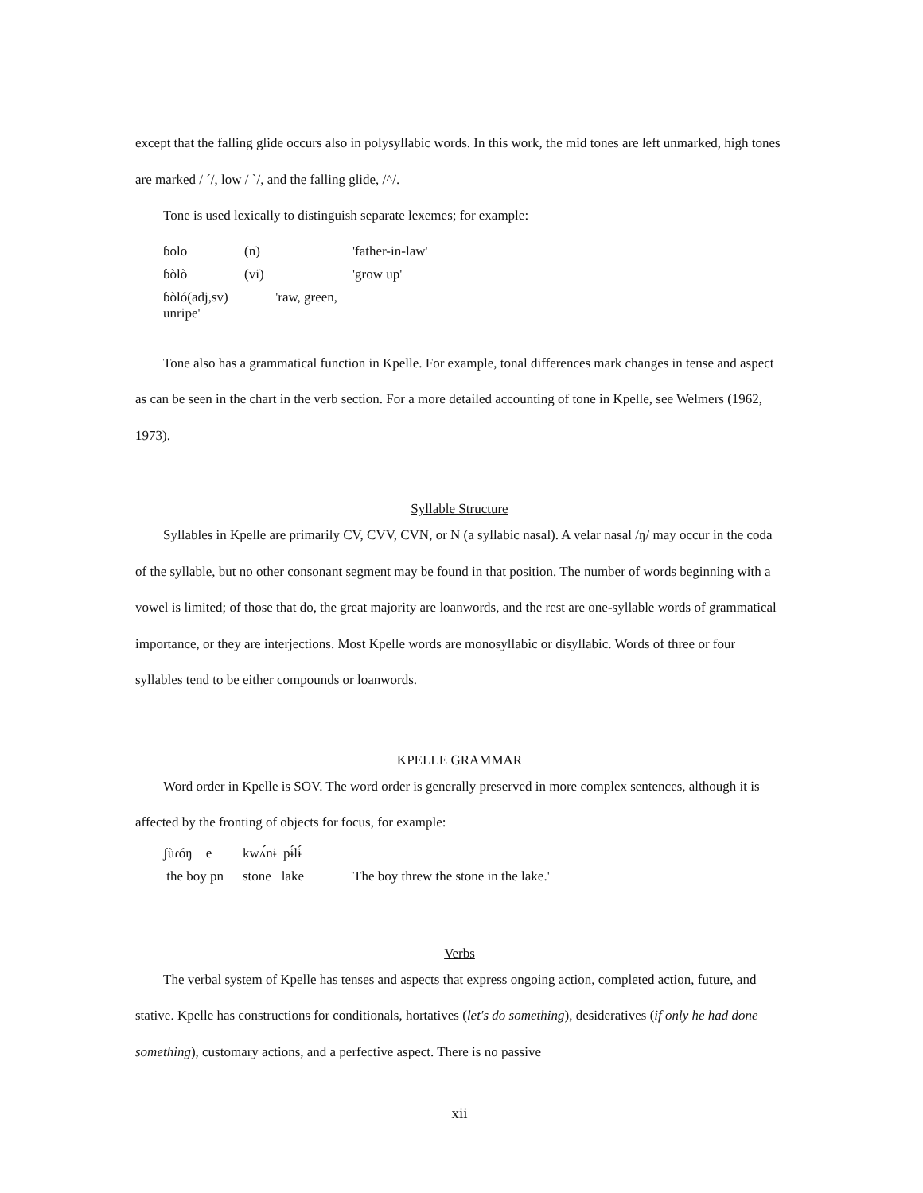except that the falling glide occurs also in polysyllabic words. In this work, the mid tones are left unmarked, high tones are marked / ´/, low / `/, and the falling glide, /^/.
Tone is used lexically to distinguish separate lexemes; for example:
| ɓolo | (n) | 'father-in-law' |
| ɓòlò | (vi) | 'grow up' |
| ɓòló(adj,sv) 'raw, green, unripe' | | |
Tone also has a grammatical function in Kpelle. For example, tonal differences mark changes in tense and aspect as can be seen in the chart in the verb section. For a more detailed accounting of tone in Kpelle, see Welmers (1962, 1973).
Syllable Structure
Syllables in Kpelle are primarily CV, CVV, CVN, or N (a syllabic nasal). A velar nasal /ŋ/ may occur in the coda of the syllable, but no other consonant segment may be found in that position. The number of words beginning with a vowel is limited; of those that do, the great majority are loanwords, and the rest are one-syllable words of grammatical importance, or they are interjections. Most Kpelle words are monosyllabic or disyllabic. Words of three or four syllables tend to be either compounds or loanwords.
KPELLE GRAMMAR
Word order in Kpelle is SOV. The word order is generally preserved in more complex sentences, although it is affected by the fronting of objects for focus, for example:
| ʃùɾóŋ e | kwʌ́nɨ pɨ́lɨ́ | |
| the boy pn | stone lake | 'The boy threw the stone in the lake.' |
Verbs
The verbal system of Kpelle has tenses and aspects that express ongoing action, completed action, future, and stative. Kpelle has constructions for conditionals, hortatives (let's do something), desideratives (if only he had done something), customary actions, and a perfective aspect. There is no passive
xii